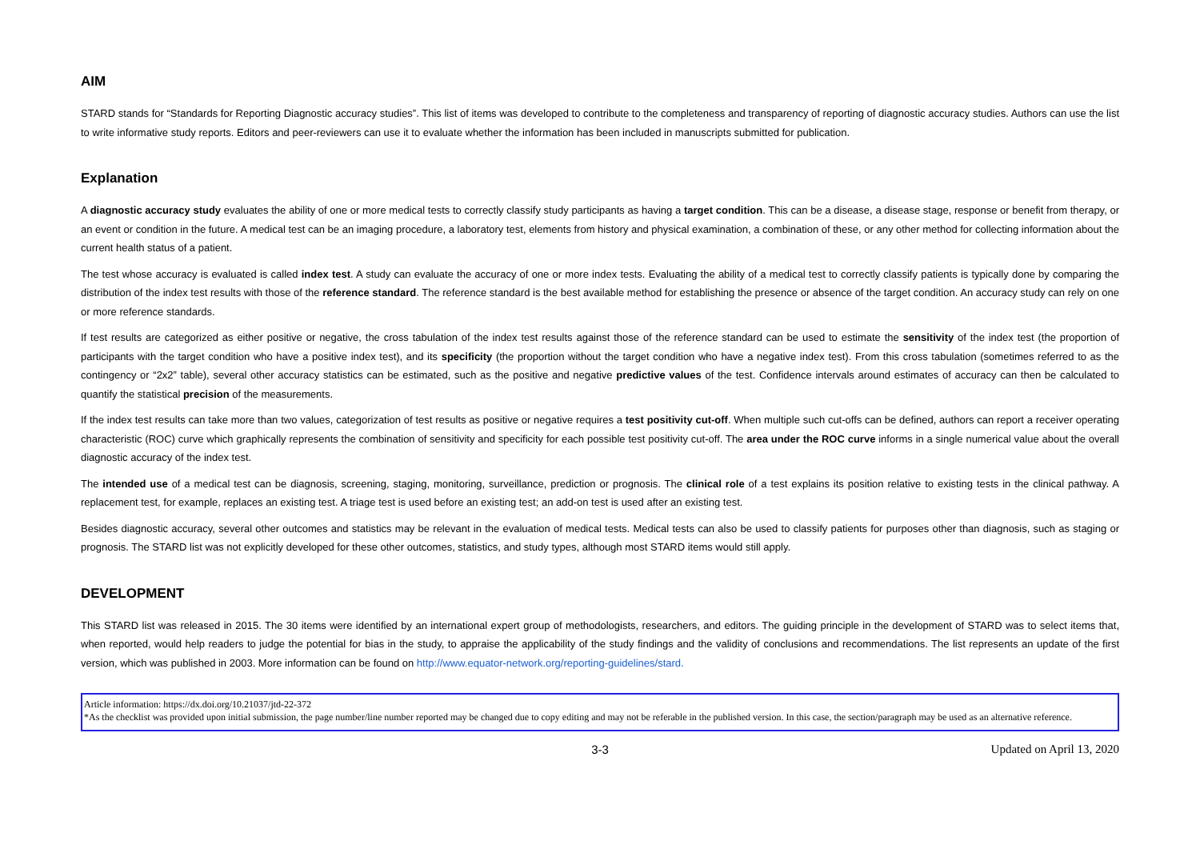AIM
STARD stands for “Standards for Reporting Diagnostic accuracy studies”. This list of items was developed to contribute to the completeness and transparency of reporting of diagnostic accuracy studies. Authors can use the list to write informative study reports. Editors and peer-reviewers can use it to evaluate whether the information has been included in manuscripts submitted for publication.
Explanation
A diagnostic accuracy study evaluates the ability of one or more medical tests to correctly classify study participants as having a target condition. This can be a disease, a disease stage, response or benefit from therapy, or an event or condition in the future. A medical test can be an imaging procedure, a laboratory test, elements from history and physical examination, a combination of these, or any other method for collecting information about the current health status of a patient.
The test whose accuracy is evaluated is called index test. A study can evaluate the accuracy of one or more index tests. Evaluating the ability of a medical test to correctly classify patients is typically done by comparing the distribution of the index test results with those of the reference standard. The reference standard is the best available method for establishing the presence or absence of the target condition. An accuracy study can rely on one or more reference standards.
If test results are categorized as either positive or negative, the cross tabulation of the index test results against those of the reference standard can be used to estimate the sensitivity of the index test (the proportion of participants with the target condition who have a positive index test), and its specificity (the proportion without the target condition who have a negative index test). From this cross tabulation (sometimes referred to as the contingency or “2x2” table), several other accuracy statistics can be estimated, such as the positive and negative predictive values of the test. Confidence intervals around estimates of accuracy can then be calculated to quantify the statistical precision of the measurements.
If the index test results can take more than two values, categorization of test results as positive or negative requires a test positivity cut-off. When multiple such cut-offs can be defined, authors can report a receiver operating characteristic (ROC) curve which graphically represents the combination of sensitivity and specificity for each possible test positivity cut-off. The area under the ROC curve informs in a single numerical value about the overall diagnostic accuracy of the index test.
The intended use of a medical test can be diagnosis, screening, staging, monitoring, surveillance, prediction or prognosis. The clinical role of a test explains its position relative to existing tests in the clinical pathway. A replacement test, for example, replaces an existing test. A triage test is used before an existing test; an add-on test is used after an existing test.
Besides diagnostic accuracy, several other outcomes and statistics may be relevant in the evaluation of medical tests. Medical tests can also be used to classify patients for purposes other than diagnosis, such as staging or prognosis. The STARD list was not explicitly developed for these other outcomes, statistics, and study types, although most STARD items would still apply.
DEVELOPMENT
This STARD list was released in 2015. The 30 items were identified by an international expert group of methodologists, researchers, and editors. The guiding principle in the development of STARD was to select items that, when reported, would help readers to judge the potential for bias in the study, to appraise the applicability of the study findings and the validity of conclusions and recommendations. The list represents an update of the first version, which was published in 2003. More information can be found on http://www.equator-network.org/reporting-guidelines/stard.
Article information: https://dx.doi.org/10.21037/jtd-22-372
*As the checklist was provided upon initial submission, the page number/line number reported may be changed due to copy editing and may not be referable in the published version. In this case, the section/paragraph may be used as an alternative reference.
3-3 Updated on April 13, 2020